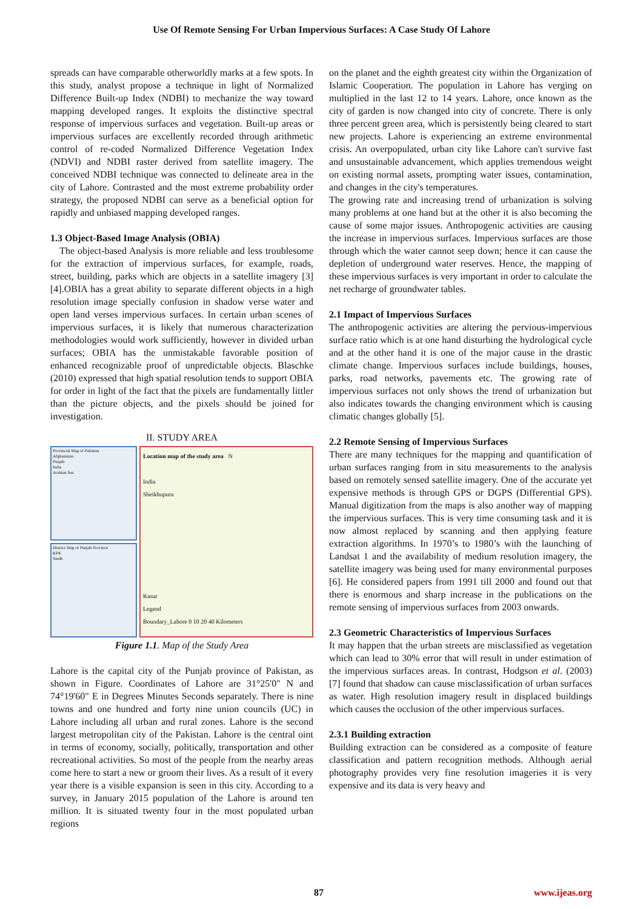Use Of Remote Sensing For Urban Impervious Surfaces: A Case Study Of Lahore
spreads can have comparable otherworldly marks at a few spots. In this study, analyst propose a technique in light of Normalized Difference Built-up Index (NDBI) to mechanize the way toward mapping developed ranges. It exploits the distinctive spectral response of impervious surfaces and vegetation. Built-up areas or impervious surfaces are excellently recorded through arithmetic control of re-coded Normalized Difference Vegetation Index (NDVI) and NDBI raster derived from satellite imagery. The conceived NDBI technique was connected to delineate area in the city of Lahore. Contrasted and the most extreme probability order strategy, the proposed NDBI can serve as a beneficial option for rapidly and unbiased mapping developed ranges.
1.3 Object-Based Image Analysis (OBIA)
The object-based Analysis is more reliable and less troublesome for the extraction of impervious surfaces, for example, roads, street, building, parks which are objects in a satellite imagery [3] [4].OBIA has a great ability to separate different objects in a high resolution image specially confusion in shadow verse water and open land verses impervious surfaces. In certain urban scenes of impervious surfaces, it is likely that numerous characterization methodologies would work sufficiently, however in divided urban surfaces; OBIA has the unmistakable favorable position of enhanced recognizable proof of unpredictable objects. Blaschke (2010) expressed that high spatial resolution tends to support OBIA for order in light of the fact that the pixels are fundamentally littler than the picture objects, and the pixels should be joined for investigation.
II. STUDY AREA
Provincial Map of Pakistan
Afghanistan
Punjab
India
Arabian Sea
District Map of Punjab Province
KPK
Sindh
Location map of the study area N
India
Sheikhupura
Kasur
Legend
Boundary_Lahore 0 10 20 40 Kilometers
Figure 1.1. Map of the Study Area
Lahore is the capital city of the Punjab province of Pakistan, as shown in Figure. Coordinates of Lahore are 31°25'0" N and 74°19'60" E in Degrees Minutes Seconds separately. There is nine towns and one hundred and forty nine union councils (UC) in Lahore including all urban and rural zones. Lahore is the second largest metropolitan city of the Pakistan. Lahore is the central oint in terms of economy, socially, politically, transportation and other recreational activities. So most of the people from the nearby areas come here to start a new or groom their lives. As a result of it every year there is a visible expansion is seen in this city. According to a survey, in January 2015 population of the Lahore is around ten million. It is situated twenty four in the most populated urban regions
on the planet and the eighth greatest city within the Organization of Islamic Cooperation. The population in Lahore has verging on multiplied in the last 12 to 14 years. Lahore, once known as the city of garden is now changed into city of concrete. There is only three percent green area, which is persistently being cleared to start new projects. Lahore is experiencing an extreme environmental crisis. An overpopulated, urban city like Lahore can't survive fast and unsustainable advancement, which applies tremendous weight on existing normal assets, prompting water issues, contamination, and changes in the city's temperatures.
The growing rate and increasing trend of urbanization is solving many problems at one hand but at the other it is also becoming the cause of some major issues. Anthropogenic activities are causing the increase in impervious surfaces. Impervious surfaces are those through which the water cannot seep down; hence it can cause the depletion of underground water reserves. Hence, the mapping of these impervious surfaces is very important in order to calculate the net recharge of groundwater tables.
2.1 Impact of Impervious Surfaces
The anthropogenic activities are altering the pervious-impervious surface ratio which is at one hand disturbing the hydrological cycle and at the other hand it is one of the major cause in the drastic climate change. Impervious surfaces include buildings, houses, parks, road networks, pavements etc. The growing rate of impervious surfaces not only shows the trend of urbanization but also indicates towards the changing environment which is causing climatic changes globally [5].
2.2 Remote Sensing of Impervious Surfaces
There are many techniques for the mapping and quantification of urban surfaces ranging from in situ measurements to the analysis based on remotely sensed satellite imagery. One of the accurate yet expensive methods is through GPS or DGPS (Differential GPS). Manual digitization from the maps is also another way of mapping the impervious surfaces. This is very time consuming task and it is now almost replaced by scanning and then applying feature extraction algorithms. In 1970’s to 1980’s with the launching of Landsat 1 and the availability of medium resolution imagery, the satellite imagery was being used for many environmental purposes [6]. He considered papers from 1991 till 2000 and found out that there is enormous and sharp increase in the publications on the remote sensing of impervious surfaces from 2003 onwards.
2.3 Geometric Characteristics of Impervious Surfaces
It may happen that the urban streets are misclassified as vegetation which can lead to 30% error that will result in under estimation of the impervious surfaces areas. In contrast, Hodgson et al. (2003) [7] found that shadow can cause misclassification of urban surfaces as water. High resolution imagery result in displaced buildings which causes the occlusion of the other impervious surfaces.
2.3.1 Building extraction
Building extraction can be considered as a composite of feature classification and pattern recognition methods. Although aerial photography provides very fine resolution imageries it is very expensive and its data is very heavy and
87 www.ijeas.org